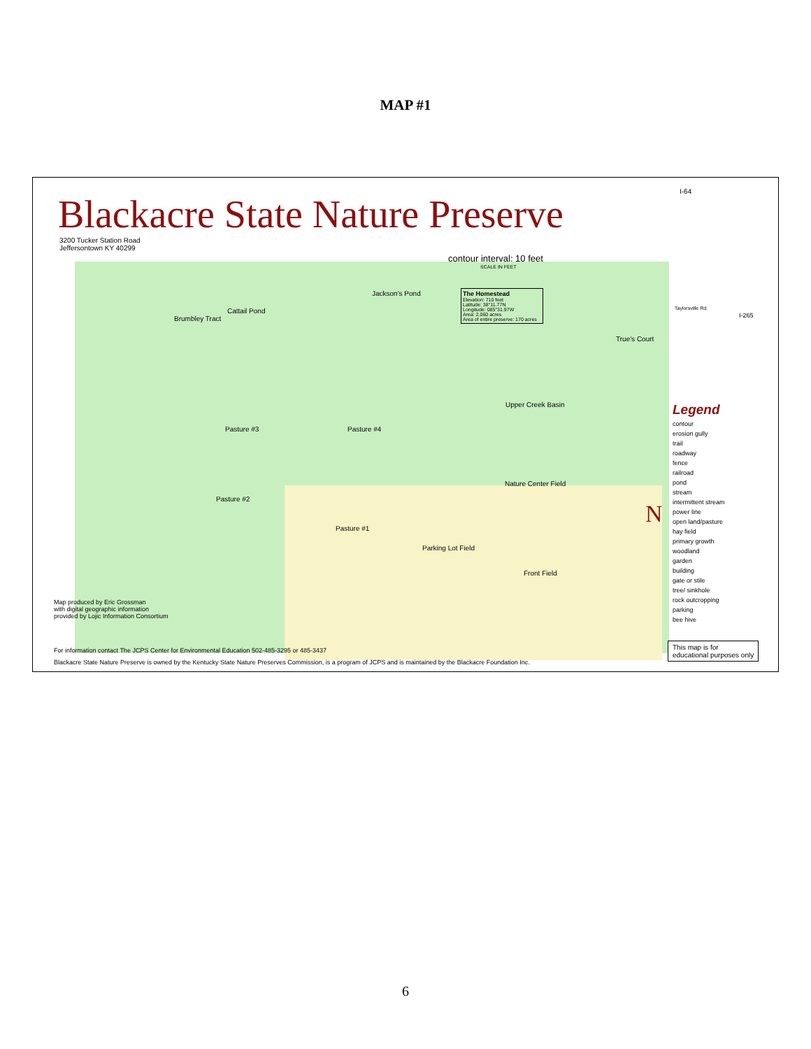MAP #1
Blackacre State Nature Preserve
3200 Tucker Station Road
Jeffersontown KY 40299
I-64
contour interval: 10 feet
SCALE IN FEET
The Homestead
Elevation: 710 feet
Latitude: 38°11.77N
Longitude: 085°31.97W
Area: 2.060 acres
Area of entire preserve: 170 acres
Jackson's Pond
Cattail Pond
Brumbley Tract
True's Court
Upper Creek Basin
Pasture #3 Pasture #4
Nature Center Field
Pasture #2
Pasture #1
Parking Lot Field
Front Field
Taylorsville Rd.
I-265
N
Legend
contour
erosion gully
trail
roadway
fence
railroad
pond
stream
intermittent stream
power line
open land/pasture
hay field
primary growth
woodland
garden
building
gate or stile
tree/ sinkhole
rock outcropping
parking
bee hive
Map produced by Eric Grossman
with digital geographic information
provided by Lojic Information Consortium
This map is for
educational purposes only
For information contact The JCPS Center for Environmental Education 502-485-3295 or 485-3437
Blackacre State Nature Preserve is owned by the Kentucky State Nature Preserves Commission, is a program of JCPS and is maintained by the Blackacre Foundation Inc.
6